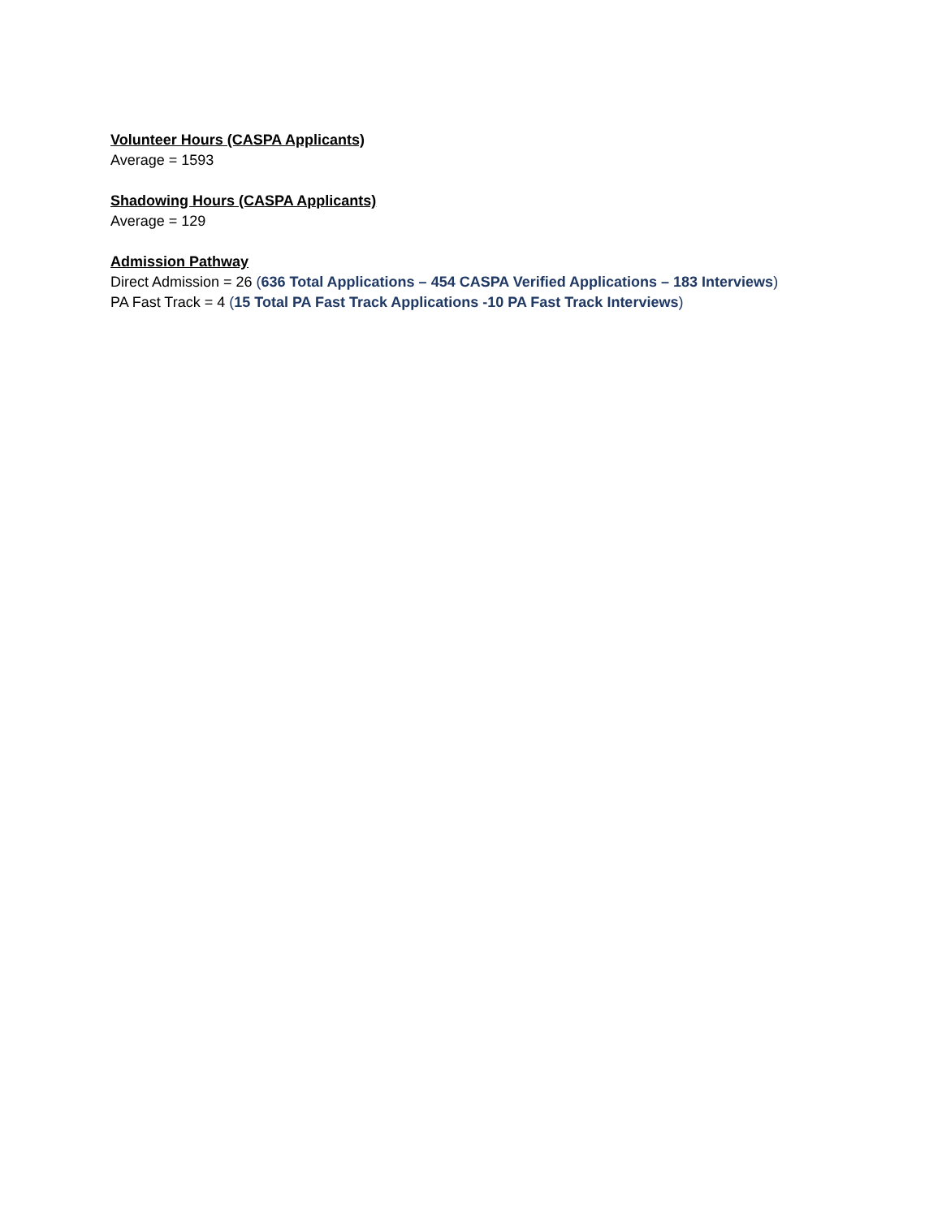Volunteer Hours (CASPA Applicants)
Average = 1593
Shadowing Hours (CASPA Applicants)
Average = 129
Admission Pathway
Direct Admission = 26 (636 Total Applications – 454 CASPA Verified Applications – 183 Interviews)
PA Fast Track = 4 (15 Total PA Fast Track Applications -10 PA Fast Track Interviews)